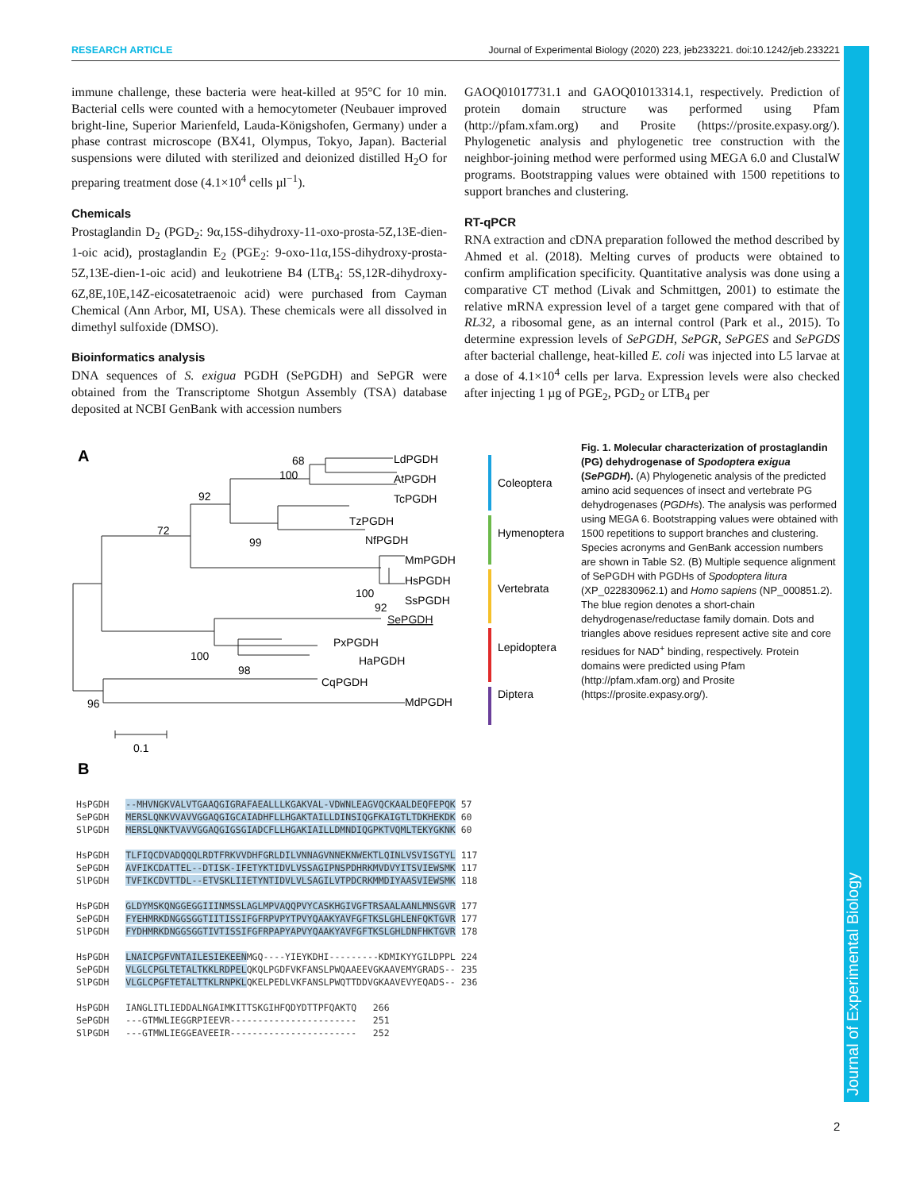Journal of Experimental Biology
RESEARCH ARTICLE Journal of Experimental Biology (2020) 223, jeb233221. doi:10.1242/jeb.233221
immune challenge, these bacteria were heat-killed at 95°C for 10 min. Bacterial cells were counted with a hemocytometer (Neubauer improved bright-line, Superior Marienfeld, Lauda-Königshofen, Germany) under a phase contrast microscope (BX41, Olympus, Tokyo, Japan). Bacterial suspensions were diluted with sterilized and deionized distilled H<sub>2</sub>O for preparing treatment dose (4.1×10<sup>4</sup> cells µl<sup>−1</sup>).
Chemicals
Prostaglandin D<sub>2</sub> (PGD<sub>2</sub>: 9α,15S-dihydroxy-11-oxo-prosta-5Z,13E-dien-1-oic acid), prostaglandin E<sub>2</sub> (PGE<sub>2</sub>: 9-oxo-11α,15S-dihydroxy-prosta-5Z,13E-dien-1-oic acid) and leukotriene B4 (LTB<sub>4</sub>: 5S,12R-dihydroxy-6Z,8E,10E,14Z-eicosatetraenoic acid) were purchased from Cayman Chemical (Ann Arbor, MI, USA). These chemicals were all dissolved in dimethyl sulfoxide (DMSO).
Bioinformatics analysis
DNA sequences of S. exigua PGDH (SePGDH) and SePGR were obtained from the Transcriptome Shotgun Assembly (TSA) database deposited at NCBI GenBank with accession numbers
GAOQ01017731.1 and GAOQ01013314.1, respectively. Prediction of protein domain structure was performed using Pfam (http://pfam.xfam.org) and Prosite (https://prosite.expasy.org/). Phylogenetic analysis and phylogenetic tree construction with the neighbor-joining method were performed using MEGA 6.0 and ClustalW programs. Bootstrapping values were obtained with 1500 repetitions to support branches and clustering.
RT-qPCR
RNA extraction and cDNA preparation followed the method described by Ahmed et al. (2018). Melting curves of products were obtained to confirm amplification specificity. Quantitative analysis was done using a comparative CT method (Livak and Schmittgen, 2001) to estimate the relative mRNA expression level of a target gene compared with that of RL32, a ribosomal gene, as an internal control (Park et al., 2015). To determine expression levels of SePGDH, SePGR, SePGES and SePGDS after bacterial challenge, heat-killed E. coli was injected into L5 larvae at a dose of 4.1×10<sup>4</sup> cells per larva. Expression levels were also checked after injecting 1 µg of PGE<sub>2</sub>, PGD<sub>2</sub> or LTB<sub>4</sub> per
A
LdPGDH
AtPGDH
TcPGDH
TzPGDH
NfPGDH
MmPGDH
HsPGDH
SsPGDH
SePGDH
PxPGDH
HaPGDH
CqPGDH
MdPGDH
68
100
92
72
99
100
92
100
98
96
0.1
Coleoptera
Hymenoptera
Vertebrata
Lepidoptera
Diptera
B
Fig. 1. Molecular characterization of prostaglandin (PG) dehydrogenase of Spodoptera exigua (SePGDH). (A) Phylogenetic analysis of the predicted amino acid sequences of insect and vertebrate PG dehydrogenases (PGDHs). The analysis was performed using MEGA 6. Bootstrapping values were obtained with 1500 repetitions to support branches and clustering. Species acronyms and GenBank accession numbers are shown in Table S2. (B) Multiple sequence alignment of SePGDH with PGDHs of Spodoptera litura (XP_022830962.1) and Homo sapiens (NP_000851.2). The blue region denotes a short-chain dehydrogenase/reductase family domain. Dots and triangles above residues represent active site and core residues for NAD<sup>+</sup> binding, respectively. Protein domains were predicted using Pfam (http://pfam.xfam.org) and Prosite (https://prosite.expasy.org/).
HsPGDH --MHVNGKVALVTGAAQGIGRAFAEALLLKGAKVAL-VDWNLEAGVQCKAALDEQFEPQK 57 SePGDH MERSLQNKVVAVVGGAQGIGCAIADHFLLHGAKTAILLDINSIQGFKAIGTLTDKHEKDK 60 SlPGDH MERSLQNKTVAVVGGAQGIGSGIADCFLLHGAKIAILLDMNDIQGPKTVQMLTEKYGKNK 60 HsPGDH TLFIQCDVADQQQLRDTFRKVVDHFGRLDILVNNAGVNNEKNWEKTLQINLVSVISGTYL 117 SePGDH AVFIKCDATTEL--DTISK-IFETYKTIDVLVSSAGIPNSPDHRKMVDVYITSVIEWSMK 117 SlPGDH TVFIKCDVTTDL--ETVSKLIIETYNTIDVLVLSAGILVTPDCRKMMDIYAASVIEWSMK 118 HsPGDH GLDYMSKQNGGEGGIIINMSSLAGLMPVAQQPVYCASKHGIVGFTRSAALAANLMNSGVR 177 SePGDH FYEHMRKDNGGSGGTIITISSIFGFRPVPYTPVYQAAKYAVFGFTKSLGHLENFQKTGVR 177 SlPGDH FYDHMRKDNGGSGGTIVTISSIFGFRPAPYAPVYQAAKYAVFGFTKSLGHLDNFHKTGVR 178 HsPGDH LNAICPGFVNTAILESIEKEENMGQ----YIEYKDHI---------KDMIKYYGILDPPL 224 SePGDH VLGLCPGLTETALTKKLRDPELQKQLPGDFVKFANSLPWQAAEEVGKAAVEMYGRADS-- 235 SlPGDH VLGLCPGFTETALTTKLRNPKLQKELPEDLVKFANSLPWQTTDDVGKAAVEVYEQADS-- 236 HsPGDH IANGLITLIEDDALNGAIMKITTSKGIHFQDYDTTPFQAKTQ 266 SePGDH ---GTMWLIEGGRPIEEVR----------------------- 251 SlPGDH ---GTMWLIEGGEAVEEIR----------------------- 252
2